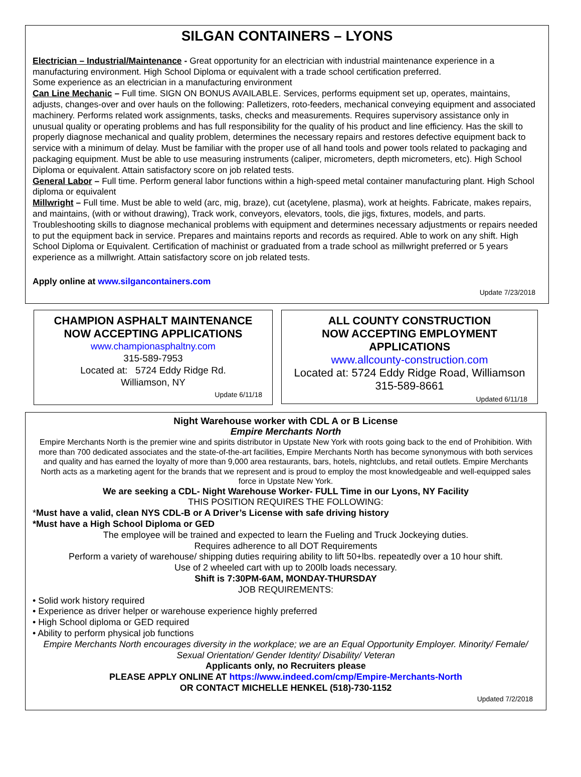SILGAN CONTAINERS – LYONS
Electrician – Industrial/Maintenance - Great opportunity for an electrician with industrial maintenance experience in a manufacturing environment. High School Diploma or equivalent with a trade school certification preferred.
Some experience as an electrician in a manufacturing environment
Can Line Mechanic – Full time. SIGN ON BONUS AVAILABLE. Services, performs equipment set up, operates, maintains, adjusts, changes-over and over hauls on the following: Palletizers, roto-feeders, mechanical conveying equipment and associated machinery. Performs related work assignments, tasks, checks and measurements. Requires supervisory assistance only in unusual quality or operating problems and has full responsibility for the quality of his product and line efficiency. Has the skill to properly diagnose mechanical and quality problem, determines the necessary repairs and restores defective equipment back to service with a minimum of delay. Must be familiar with the proper use of all hand tools and power tools related to packaging and packaging equipment. Must be able to use measuring instruments (caliper, micrometers, depth micrometers, etc). High School Diploma or equivalent. Attain satisfactory score on job related tests.
General Labor – Full time. Perform general labor functions within a high-speed metal container manufacturing plant. High School diploma or equivalent
Millwright – Full time. Must be able to weld (arc, mig, braze), cut (acetylene, plasma), work at heights. Fabricate, makes repairs, and maintains, (with or without drawing), Track work, conveyors, elevators, tools, die jigs, fixtures, models, and parts. Troubleshooting skills to diagnose mechanical problems with equipment and determines necessary adjustments or repairs needed to put the equipment back in service. Prepares and maintains reports and records as required. Able to work on any shift. High School Diploma or Equivalent. Certification of machinist or graduated from a trade school as millwright preferred or 5 years experience as a millwright. Attain satisfactory score on job related tests.
Apply online at www.silgancontainers.com
Update 7/23/2018
CHAMPION ASPHALT MAINTENANCE
NOW ACCEPTING APPLICATIONS
www.championasphaltny.com
315-589-7953
Located at: 5724 Eddy Ridge Rd.
Williamson, NY
Update 6/11/18
ALL COUNTY CONSTRUCTION
NOW ACCEPTING EMPLOYMENT
APPLICATIONS
www.allcounty-construction.com
Located at: 5724 Eddy Ridge Road, Williamson
315-589-8661
Updated 6/11/18
Night Warehouse worker with CDL A or B License
Empire Merchants North
Empire Merchants North is the premier wine and spirits distributor in Upstate New York with roots going back to the end of Prohibition. With more than 700 dedicated associates and the state-of-the-art facilities, Empire Merchants North has become synonymous with both services and quality and has earned the loyalty of more than 9,000 area restaurants, bars, hotels, nightclubs, and retail outlets. Empire Merchants North acts as a marketing agent for the brands that we represent and is proud to employ the most knowledgeable and well-equipped sales force in Upstate New York.
We are seeking a CDL- Night Warehouse Worker- FULL Time in our Lyons, NY Facility
THIS POSITION REQUIRES THE FOLLOWING:
*Must have a valid, clean NYS CDL-B or A Driver’s License with safe driving history
*Must have a High School Diploma or GED
The employee will be trained and expected to learn the Fueling and Truck Jockeying duties.
Requires adherence to all DOT Requirements
Perform a variety of warehouse/ shipping duties requiring ability to lift 50+lbs. repeatedly over a 10 hour shift.
Use of 2 wheeled cart with up to 200lb loads necessary.
Shift is 7:30PM-6AM, MONDAY-THURSDAY
JOB REQUIREMENTS:
• Solid work history required
• Experience as driver helper or warehouse experience highly preferred
• High School diploma or GED required
• Ability to perform physical job functions
Empire Merchants North encourages diversity in the workplace; we are an Equal Opportunity Employer. Minority/ Female/ Sexual Orientation/ Gender Identity/ Disability/ Veteran
Applicants only, no Recruiters please
PLEASE APPLY ONLINE AT https://www.indeed.com/cmp/Empire-Merchants-North
OR CONTACT MICHELLE HENKEL (518)-730-1152
Updated 7/2/2018